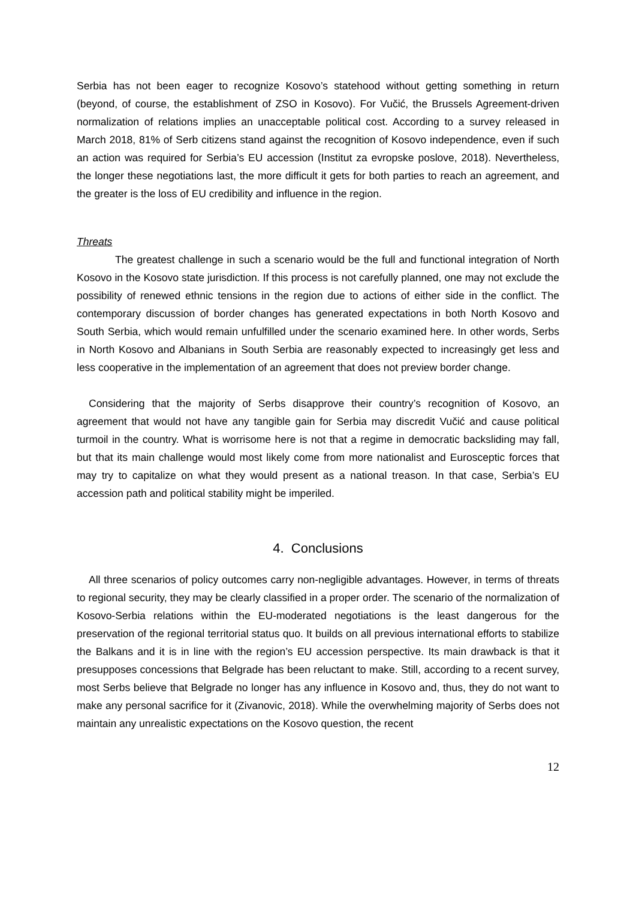Serbia has not been eager to recognize Kosovo’s statehood without getting something in return (beyond, of course, the establishment of ZSO in Kosovo). For Vučić, the Brussels Agreement-driven normalization of relations implies an unacceptable political cost. According to a survey released in March 2018, 81% of Serb citizens stand against the recognition of Kosovo independence, even if such an action was required for Serbia’s EU accession (Institut za evropske poslove, 2018). Nevertheless, the longer these negotiations last, the more difficult it gets for both parties to reach an agreement, and the greater is the loss of EU credibility and influence in the region.
Threats
The greatest challenge in such a scenario would be the full and functional integration of North Kosovo in the Kosovo state jurisdiction. If this process is not carefully planned, one may not exclude the possibility of renewed ethnic tensions in the region due to actions of either side in the conflict. The contemporary discussion of border changes has generated expectations in both North Kosovo and South Serbia, which would remain unfulfilled under the scenario examined here. In other words, Serbs in North Kosovo and Albanians in South Serbia are reasonably expected to increasingly get less and less cooperative in the implementation of an agreement that does not preview border change.
Considering that the majority of Serbs disapprove their country’s recognition of Kosovo, an agreement that would not have any tangible gain for Serbia may discredit Vučić and cause political turmoil in the country. What is worrisome here is not that a regime in democratic backsliding may fall, but that its main challenge would most likely come from more nationalist and Eurosceptic forces that may try to capitalize on what they would present as a national treason. In that case, Serbia’s EU accession path and political stability might be imperiled.
4. Conclusions
All three scenarios of policy outcomes carry non-negligible advantages. However, in terms of threats to regional security, they may be clearly classified in a proper order. The scenario of the normalization of Kosovo-Serbia relations within the EU-moderated negotiations is the least dangerous for the preservation of the regional territorial status quo. It builds on all previous international efforts to stabilize the Balkans and it is in line with the region’s EU accession perspective. Its main drawback is that it presupposes concessions that Belgrade has been reluctant to make. Still, according to a recent survey, most Serbs believe that Belgrade no longer has any influence in Kosovo and, thus, they do not want to make any personal sacrifice for it (Zivanovic, 2018). While the overwhelming majority of Serbs does not maintain any unrealistic expectations on the Kosovo question, the recent
12